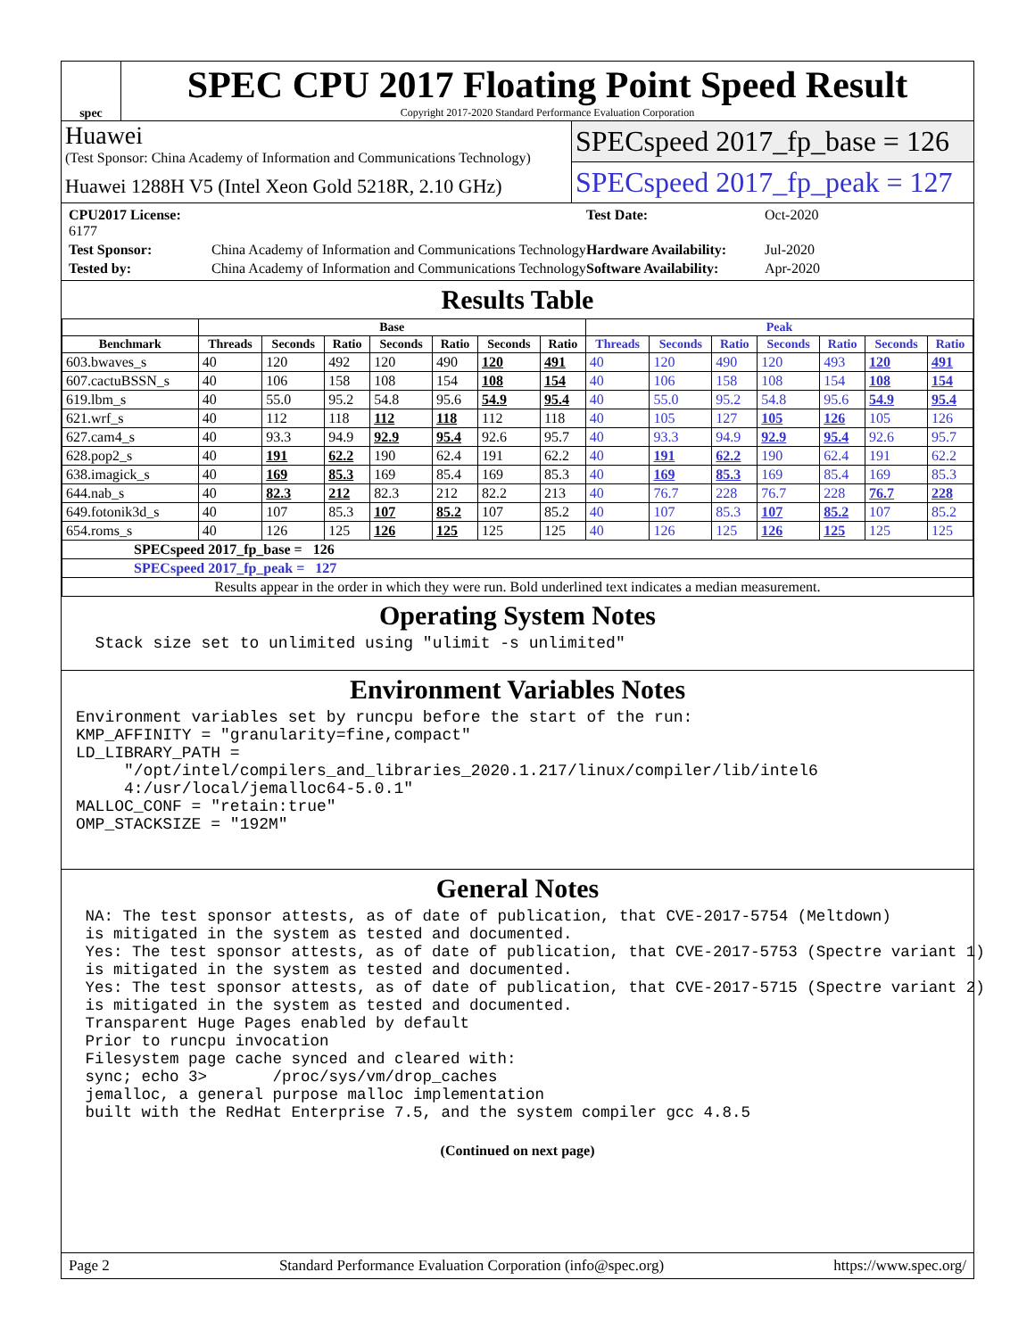spec
SPEC CPU 2017 Floating Point Speed Result
Copyright 2017-2020 Standard Performance Evaluation Corporation
Huawei
(Test Sponsor: China Academy of Information and Communications Technology)
Huawei 1288H V5 (Intel Xeon Gold 5218R, 2.10 GHz)
SPECspeed 2017_fp_base = 126
SPECspeed 2017_fp_peak = 127
CPU2017 License: 6177 Test Date: Oct-2020 Test Sponsor: China Academy of Information and Communications Technology Hardware Availability: Jul-2020 Tested by: China Academy of Information and Communications Technology Software Availability: Apr-2020
Results Table
| | Base | | | | | | | Peak | | | | | | |
| --- | --- | --- | --- | --- | --- | --- | --- | --- | --- | --- | --- | --- | --- | --- |
| Benchmark | Threads | Seconds | Ratio | Seconds | Ratio | Seconds | Ratio | Threads | Seconds | Ratio | Seconds | Ratio | Seconds | Ratio |
| 603.bwaves_s | 40 | 120 | 492 | 120 | 490 | 120 | 491 | 40 | 120 | 490 | 120 | 493 | 120 | 491 |
| 607.cactuBSSN_s | 40 | 106 | 158 | 108 | 154 | 108 | 154 | 40 | 106 | 158 | 108 | 154 | 108 | 154 |
| 619.lbm_s | 40 | 55.0 | 95.2 | 54.8 | 95.6 | 54.9 | 95.4 | 40 | 55.0 | 95.2 | 54.8 | 95.6 | 54.9 | 95.4 |
| 621.wrf_s | 40 | 112 | 118 | 112 | 118 | 112 | 118 | 40 | 105 | 127 | 105 | 126 | 105 | 126 |
| 627.cam4_s | 40 | 93.3 | 94.9 | 92.9 | 95.4 | 92.6 | 95.7 | 40 | 93.3 | 94.9 | 92.9 | 95.4 | 92.6 | 95.7 |
| 628.pop2_s | 40 | 191 | 62.2 | 190 | 62.4 | 191 | 62.2 | 40 | 191 | 62.2 | 190 | 62.4 | 191 | 62.2 |
| 638.imagick_s | 40 | 169 | 85.3 | 169 | 85.4 | 169 | 85.3 | 40 | 169 | 85.3 | 169 | 85.4 | 169 | 85.3 |
| 644.nab_s | 40 | 82.3 | 212 | 82.3 | 212 | 82.2 | 213 | 40 | 76.7 | 228 | 76.7 | 228 | 76.7 | 228 |
| 649.fotonik3d_s | 40 | 107 | 85.3 | 107 | 85.2 | 107 | 85.2 | 40 | 107 | 85.3 | 107 | 85.2 | 107 | 85.2 |
| 654.roms_s | 40 | 126 | 125 | 126 | 125 | 125 | 125 | 40 | 126 | 125 | 126 | 125 | 125 | 125 |
| SPECspeed 2017_fp_base = 126 | | | | | | | | | | | | | | |
| SPECspeed 2017_fp_peak = 127 | | | | | | | | | | | | | | |
| Results appear in the order in which they were run. Bold underlined text indicates a median measurement. | | | | | | | | | | | | | | |
Operating System Notes
  Stack size set to unlimited using "ulimit -s unlimited"
Environment Variables Notes
Environment variables set by runcpu before the start of the run:
KMP_AFFINITY = "granularity=fine,compact"
LD_LIBRARY_PATH =
     "/opt/intel/compilers_and_libraries_2020.1.217/linux/compiler/lib/intel6
     4:/usr/local/jemalloc64-5.0.1"
MALLOC_CONF = "retain:true"
OMP_STACKSIZE = "192M"
General Notes
 NA: The test sponsor attests, as of date of publication, that CVE-2017-5754 (Meltdown)
 is mitigated in the system as tested and documented.
 Yes: The test sponsor attests, as of date of publication, that CVE-2017-5753 (Spectre variant 1)
 is mitigated in the system as tested and documented.
 Yes: The test sponsor attests, as of date of publication, that CVE-2017-5715 (Spectre variant 2)
 is mitigated in the system as tested and documented.
 Transparent Huge Pages enabled by default
 Prior to runcpu invocation
 Filesystem page cache synced and cleared with:
 sync; echo 3>       /proc/sys/vm/drop_caches
 jemalloc, a general purpose malloc implementation
 built with the RedHat Enterprise 7.5, and the system compiler gcc 4.8.5
(Continued on next page)
Page 2 Standard Performance Evaluation Corporation (info@spec.org) https://www.spec.org/